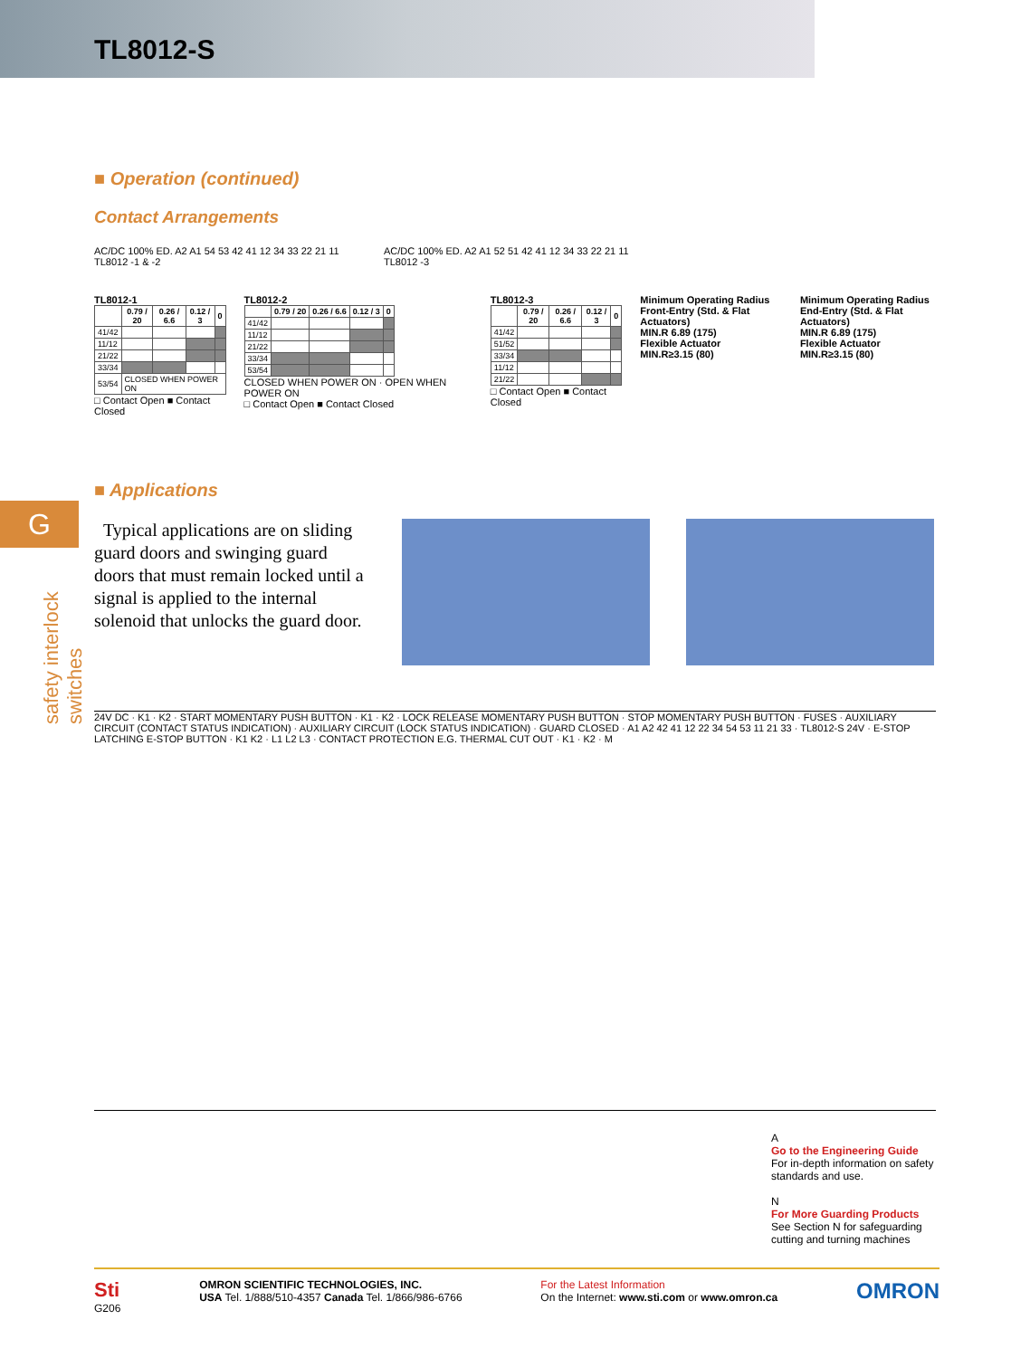TL8012-S
G
safety interlock switches
■ Operation (continued)
Contact Arrangements
AC/DC 100% ED. A2 A1 54 53 42 41 12 34 33 22 21 11
TL8012 -1 & -2
AC/DC 100% ED. A2 A1 52 51 42 41 12 34 33 22 21 11
TL8012 -3
TL8012-1
| | 0.79 / 20 | 0.26 / 6.6 | 0.12 / 3 | 0 |
| --- | --- | --- | --- | --- |
| 41/42 | | | | |
| 11/12 | | | | |
| 21/22 | | | | |
| 33/34 | | | | |
| 53/54 | CLOSED WHEN POWER ON | | | |
□ Contact Open ■ Contact Closed
TL8012-2
| | 0.79 / 20 | 0.26 / 6.6 | 0.12 / 3 | 0 |
| --- | --- | --- | --- | --- |
| 41/42 | | | | |
| 11/12 | | | | |
| 21/22 | | | | |
| 33/34 | | | | |
| 53/54 | | | | |
CLOSED WHEN POWER ON · OPEN WHEN POWER ON
□ Contact Open ■ Contact Closed
TL8012-3
| | 0.79 / 20 | 0.26 / 6.6 | 0.12 / 3 | 0 |
| --- | --- | --- | --- | --- |
| 41/42 | | | | |
| 51/52 | | | | |
| 33/34 | | | | |
| 11/12 | | | | |
| 21/22 | | | | |
□ Contact Open ■ Contact Closed
Minimum Operating Radius
Front-Entry (Std. & Flat Actuators)
MIN.R 6.89 (175)
Flexible Actuator
MIN.R≥3.15 (80)
Minimum Operating Radius
End-Entry (Std. & Flat Actuators)
MIN.R 6.89 (175)
Flexible Actuator
MIN.R≥3.15 (80)
■ Applications
Typical applications are on sliding guard doors and swinging guard doors that must remain locked until a signal is applied to the internal solenoid that unlocks the guard door.
24V DC · K1 · K2 · START MOMENTARY PUSH BUTTON · K1 · K2 · LOCK RELEASE MOMENTARY PUSH BUTTON · STOP MOMENTARY PUSH BUTTON · FUSES · AUXILIARY CIRCUIT (CONTACT STATUS INDICATION) · AUXILIARY CIRCUIT (LOCK STATUS INDICATION) · GUARD CLOSED · A1 A2 42 41 12 22 34 54 53 11 21 33 · TL8012-S 24V · E-STOP LATCHING E-STOP BUTTON · K1 K2 · L1 L2 L3 · CONTACT PROTECTION E.G. THERMAL CUT OUT · K1 · K2 · M
A
Go to the Engineering Guide
For in-depth information on safety standards and use.
N
For More Guarding Products
See Section N for safeguarding cutting and turning machines
Sti
G206
OMRON SCIENTIFIC TECHNOLOGIES, INC.
USA Tel. 1/888/510-4357 Canada Tel. 1/866/986-6766
For the Latest Information
On the Internet: www.sti.com or www.omron.ca
OMRON